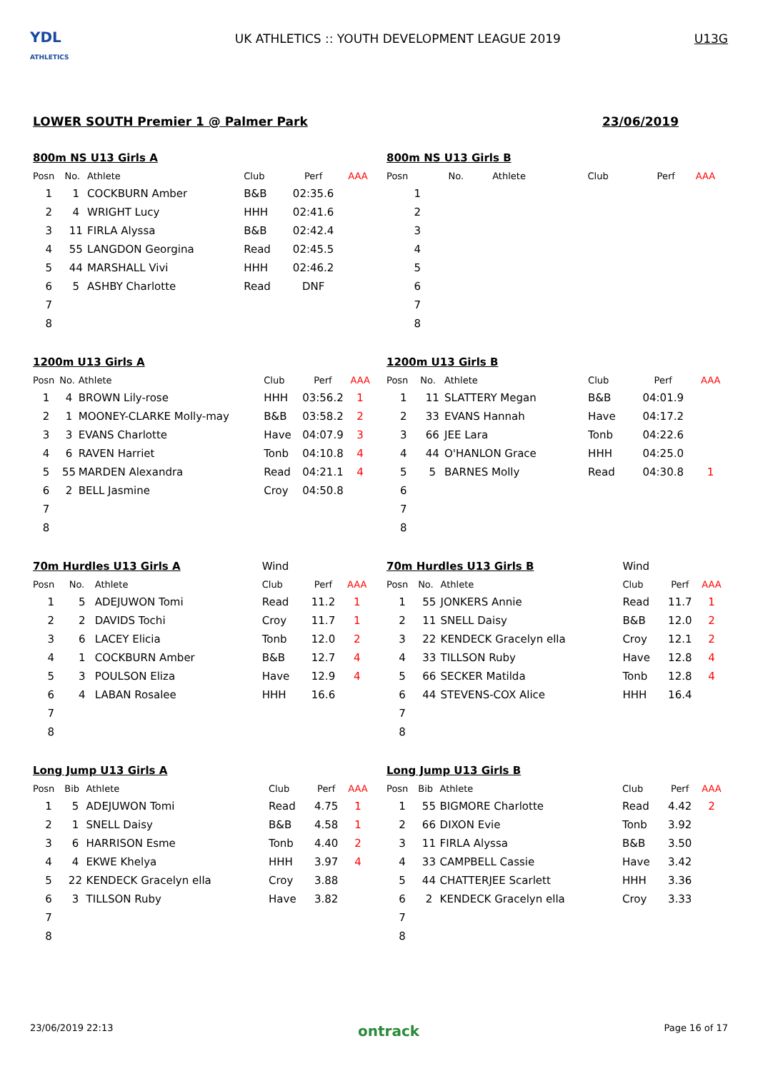YDL
ATHLETICS
UK ATHLETICS :: YOUTH DEVELOPMENT LEAGUE 2019
U13G
LOWER SOUTH Premier 1 @ Palmer Park 23/06/2019
| 800m NS U13 Girls A | | | | | |
| Posn | No. | Athlete | Club | Perf | AAA |
| 1 | 1 | COCKBURN Amber | B&B | 02:35.6 | |
| 2 | 4 | WRIGHT Lucy | HHH | 02:41.6 | |
| 3 | 11 | FIRLA Alyssa | B&B | 02:42.4 | |
| 4 | 55 | LANGDON Georgina | Read | 02:45.5 | |
| 5 | 44 | MARSHALL Vivi | HHH | 02:46.2 | |
| 6 | 5 | ASHBY Charlotte | Read | DNF | |
| 7 | | | | | |
| 8 | | | | | |
| 800m NS U13 Girls B | | | | | |
| Posn | No. | Athlete | Club | Perf | AAA |
| 1 | | | | | |
| 2 | | | | | |
| 3 | | | | | |
| 4 | | | | | |
| 5 | | | | | |
| 6 | | | | | |
| 7 | | | | | |
| 8 | | | | | |
| 1200m U13 Girls A | | | | | |
| Posn | No. | Athlete | Club | Perf | AAA |
| 1 | 4 | BROWN Lily-rose | HHH | 03:56.2 | 1 |
| 2 | 1 | MOONEY-CLARKE Molly-may | B&B | 03:58.2 | 2 |
| 3 | 3 | EVANS Charlotte | Have | 04:07.9 | 3 |
| 4 | 6 | RAVEN Harriet | Tonb | 04:10.8 | 4 |
| 5 | 55 | MARDEN Alexandra | Read | 04:21.1 | 4 |
| 6 | 2 | BELL Jasmine | Croy | 04:50.8 | |
| 7 | | | | | |
| 8 | | | | | |
| 1200m U13 Girls B | | | | | |
| Posn | No. | Athlete | Club | Perf | AAA |
| 1 | 11 | SLATTERY Megan | B&B | 04:01.9 | |
| 2 | 33 | EVANS Hannah | Have | 04:17.2 | |
| 3 | 66 | JEE Lara | Tonb | 04:22.6 | |
| 4 | 44 | O'HANLON Grace | HHH | 04:25.0 | |
| 5 | 5 | BARNES Molly | Read | 04:30.8 | 1 |
| 6 | | | | | |
| 7 | | | | | |
| 8 | | | | | |
| 70m Hurdles U13 Girls A | | | Wind | | |
| Posn | No. | Athlete | Club | Perf | AAA |
| 1 | 5 | ADEJUWON Tomi | Read | 11.2 | 1 |
| 2 | 2 | DAVIDS Tochi | Croy | 11.7 | 1 |
| 3 | 6 | LACEY Elicia | Tonb | 12.0 | 2 |
| 4 | 1 | COCKBURN Amber | B&B | 12.7 | 4 |
| 5 | 3 | POULSON Eliza | Have | 12.9 | 4 |
| 6 | 4 | LABAN Rosalee | HHH | 16.6 | |
| 7 | | | | | |
| 8 | | | | | |
| 70m Hurdles U13 Girls B | | | Wind | | |
| Posn | No. | Athlete | Club | Perf | AAA |
| 1 | 55 | JONKERS Annie | Read | 11.7 | 1 |
| 2 | 11 | SNELL Daisy | B&B | 12.0 | 2 |
| 3 | 22 | KENDECK Gracelyn ella | Croy | 12.1 | 2 |
| 4 | 33 | TILLSON Ruby | Have | 12.8 | 4 |
| 5 | 66 | SECKER Matilda | Tonb | 12.8 | 4 |
| 6 | 44 | STEVENS-COX Alice | HHH | 16.4 | |
| 7 | | | | | |
| 8 | | | | | |
| Long Jump U13 Girls A | | | | | |
| Posn | Bib | Athlete | Club | Perf | AAA |
| 1 | 5 | ADEJUWON Tomi | Read | 4.75 | 1 |
| 2 | 1 | SNELL Daisy | B&B | 4.58 | 1 |
| 3 | 6 | HARRISON Esme | Tonb | 4.40 | 2 |
| 4 | 4 | EKWE Khelya | HHH | 3.97 | 4 |
| 5 | 22 | KENDECK Gracelyn ella | Croy | 3.88 | |
| 6 | 3 | TILLSON Ruby | Have | 3.82 | |
| 7 | | | | | |
| 8 | | | | | |
| Long Jump U13 Girls B | | | | | |
| Posn | Bib | Athlete | Club | Perf | AAA |
| 1 | 55 | BIGMORE Charlotte | Read | 4.42 | 2 |
| 2 | 66 | DIXON Evie | Tonb | 3.92 | |
| 3 | 11 | FIRLA Alyssa | B&B | 3.50 | |
| 4 | 33 | CAMPBELL Cassie | Have | 3.42 | |
| 5 | 44 | CHATTERJEE Scarlett | HHH | 3.36 | |
| 6 | 2 | KENDECK Gracelyn ella | Croy | 3.33 | |
| 7 | | | | | |
| 8 | | | | | |
23/06/2019 22:13 ontrack Page 16 of 17